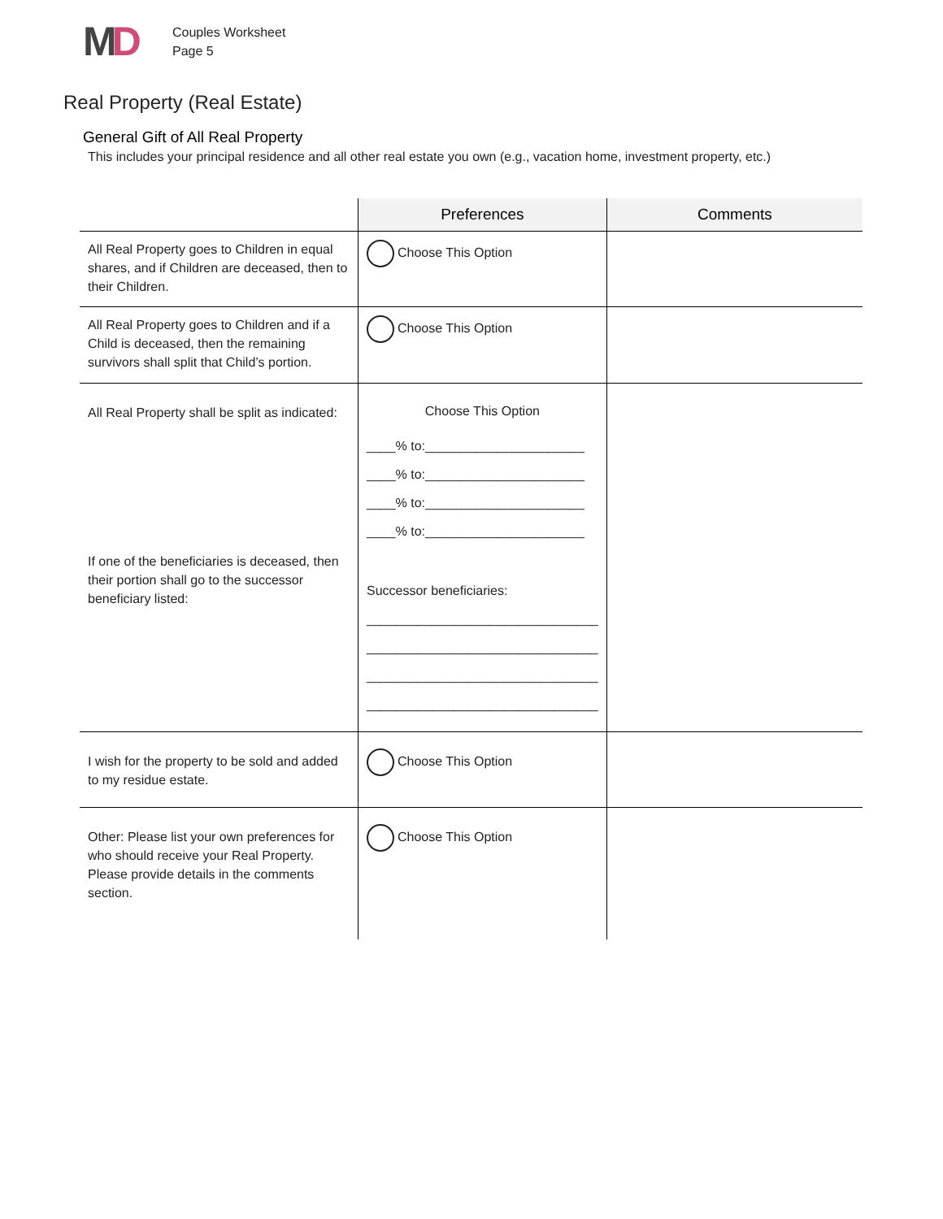MD
Couples Worksheet
Page 5
Real Property (Real Estate)
General Gift of All Real Property
This includes your principal residence and all other real estate you own (e.g., vacation home, investment property, etc.)
| | Preferences | Comments |
| --- | --- | --- |
| All Real Property goes to Children in equal shares, and if Children are deceased, then to their Children. | Choose This Option | |
| All Real Property goes to Children and if a Child is deceased, then the remaining survivors shall split that Child’s portion. | Choose This Option | |
| All Real Property shall be split as indicated: If one of the beneficiaries is deceased, then their portion shall go to the successor beneficiary listed: | Choose This Option ____% to:______________________ ____% to:______________________ ____% to:______________________ ____% to:______________________ Successor beneficiaries: ________________________________ ________________________________ ________________________________ ________________________________ | |
| I wish for the property to be sold and added to my residue estate. | Choose This Option | |
| Other: Please list your own preferences for who should receive your Real Property. Please provide details in the comments section. | Choose This Option | |